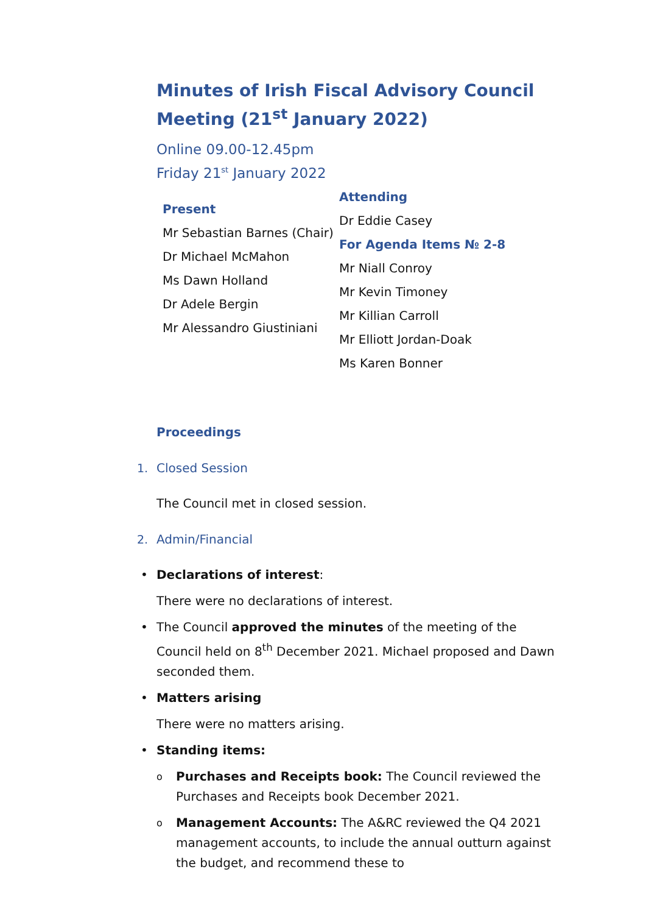Minutes of Irish Fiscal Advisory Council Meeting (21<sup>st</sup> January 2022)
Online 09.00-12.45pm
Friday 21<sup>st</sup> January 2022
Present
Mr Sebastian Barnes (Chair)
Dr Michael McMahon
Ms Dawn Holland
Dr Adele Bergin
Mr Alessandro Giustiniani
Attending
Dr Eddie Casey
For Agenda Items № 2-8
Mr Niall Conroy
Mr Kevin Timoney
Mr Killian Carroll
Mr Elliott Jordan-Doak
Ms Karen Bonner
Proceedings
1. Closed Session
The Council met in closed session.
2. Admin/Financial
Declarations of interest:
There were no declarations of interest.
The Council approved the minutes of the meeting of the Council held on 8<sup>th</sup> December 2021. Michael proposed and Dawn seconded them.
Matters arising
There were no matters arising.
Standing items:
Purchases and Receipts book: The Council reviewed the Purchases and Receipts book December 2021.
Management Accounts: The A&RC reviewed the Q4 2021 management accounts, to include the annual outturn against the budget, and recommend these to